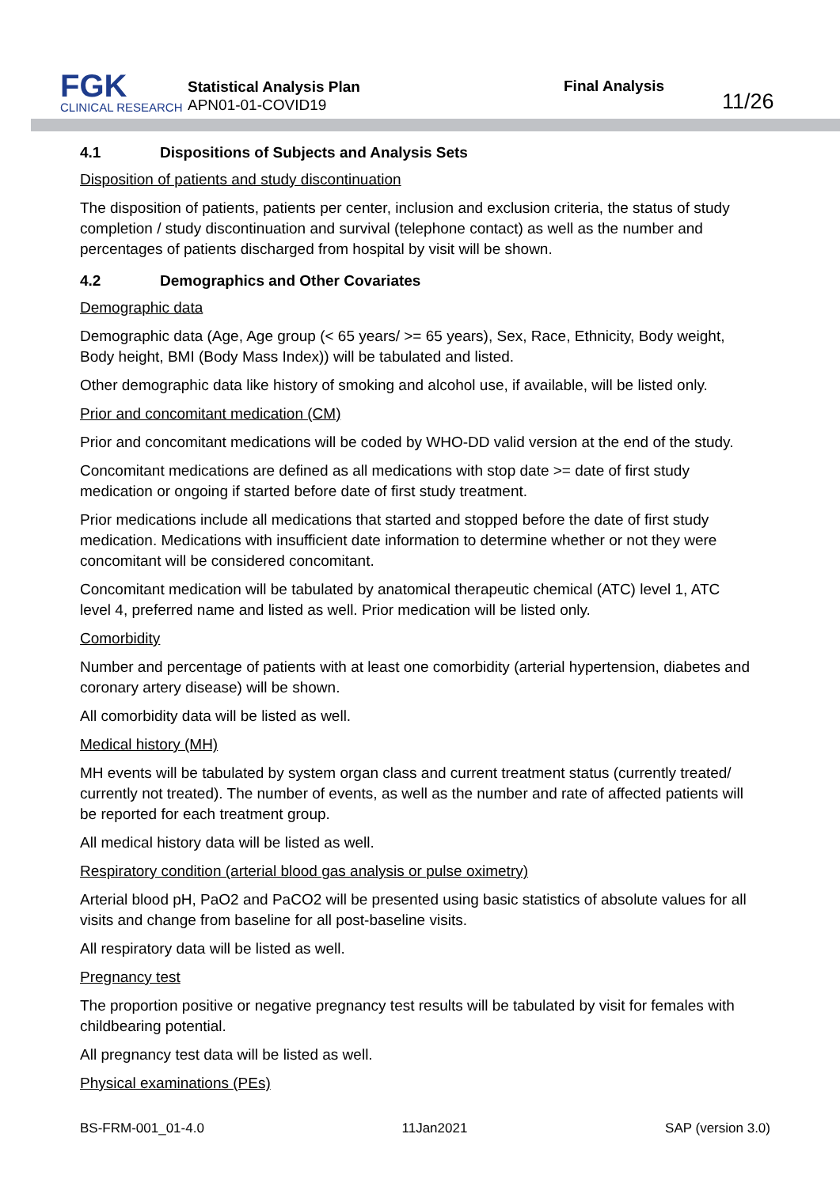FGK
CLINICAL RESEARCH
Statistical Analysis Plan
APN01-01-COVID19
Final Analysis
11/26
4.1 Dispositions of Subjects and Analysis Sets
Disposition of patients and study discontinuation
The disposition of patients, patients per center, inclusion and exclusion criteria, the status of study completion / study discontinuation and survival (telephone contact) as well as the number and percentages of patients discharged from hospital by visit will be shown.
4.2 Demographics and Other Covariates
Demographic data
Demographic data (Age, Age group (< 65 years/ >= 65 years), Sex, Race, Ethnicity, Body weight, Body height, BMI (Body Mass Index)) will be tabulated and listed.
Other demographic data like history of smoking and alcohol use, if available, will be listed only.
Prior and concomitant medication (CM)
Prior and concomitant medications will be coded by WHO-DD valid version at the end of the study.
Concomitant medications are defined as all medications with stop date >= date of first study medication or ongoing if started before date of first study treatment.
Prior medications include all medications that started and stopped before the date of first study medication. Medications with insufficient date information to determine whether or not they were concomitant will be considered concomitant.
Concomitant medication will be tabulated by anatomical therapeutic chemical (ATC) level 1, ATC level 4, preferred name and listed as well. Prior medication will be listed only.
Comorbidity
Number and percentage of patients with at least one comorbidity (arterial hypertension, diabetes and coronary artery disease) will be shown.
All comorbidity data will be listed as well.
Medical history (MH)
MH events will be tabulated by system organ class and current treatment status (currently treated/ currently not treated). The number of events, as well as the number and rate of affected patients will be reported for each treatment group.
All medical history data will be listed as well.
Respiratory condition (arterial blood gas analysis or pulse oximetry)
Arterial blood pH, PaO2 and PaCO2 will be presented using basic statistics of absolute values for all visits and change from baseline for all post-baseline visits.
All respiratory data will be listed as well.
Pregnancy test
The proportion positive or negative pregnancy test results will be tabulated by visit for females with childbearing potential.
All pregnancy test data will be listed as well.
Physical examinations (PEs)
BS-FRM-001_01-4.0 11Jan2021 SAP (version 3.0)